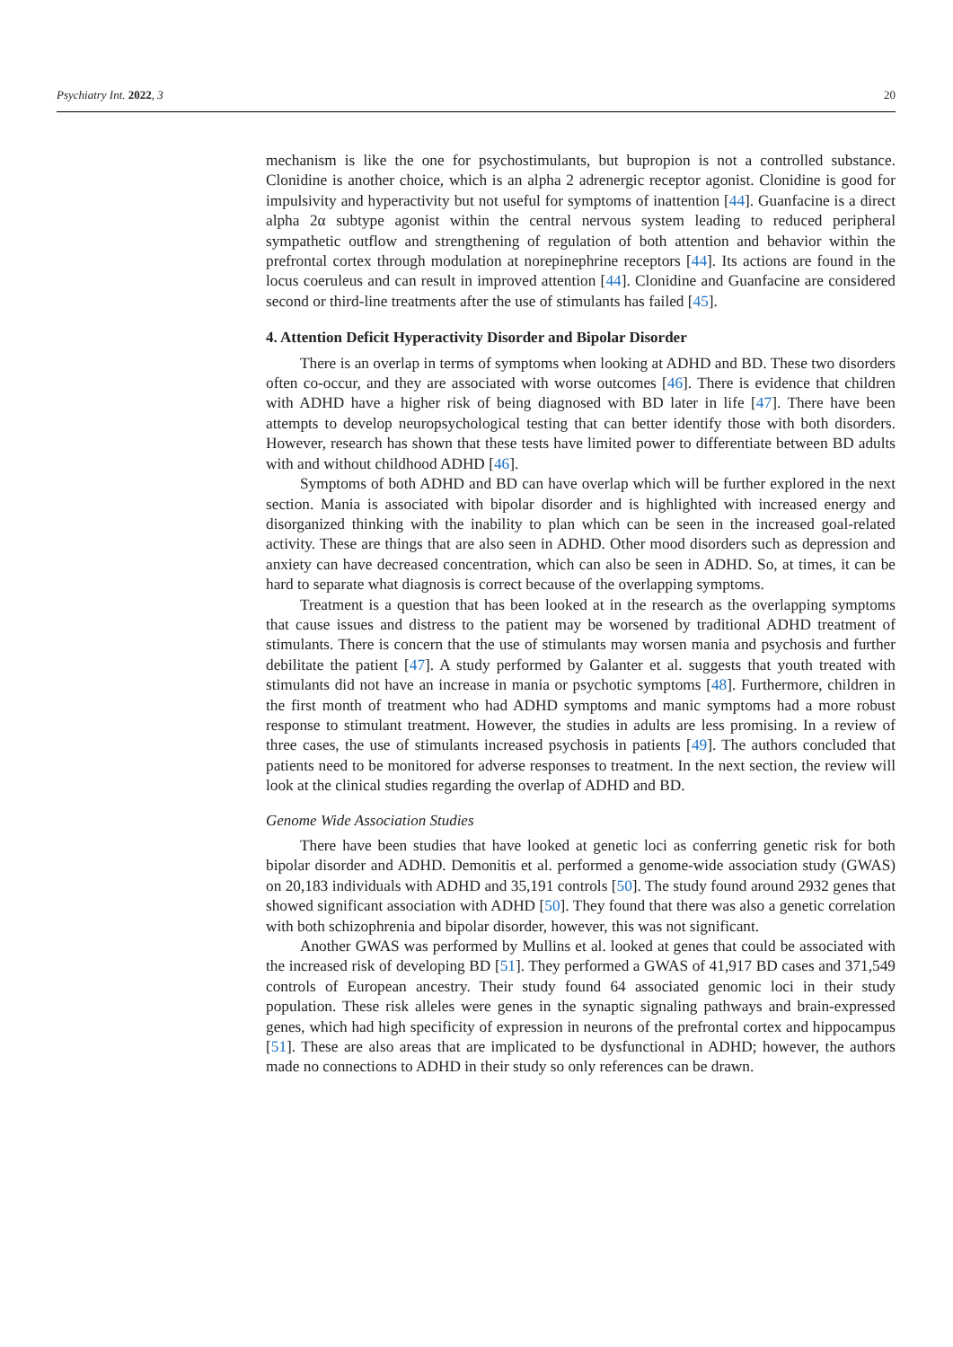Psychiatry Int. 2022, 3 20
mechanism is like the one for psychostimulants, but bupropion is not a controlled substance. Clonidine is another choice, which is an alpha 2 adrenergic receptor agonist. Clonidine is good for impulsivity and hyperactivity but not useful for symptoms of inattention [44]. Guanfacine is a direct alpha 2α subtype agonist within the central nervous system leading to reduced peripheral sympathetic outflow and strengthening of regulation of both attention and behavior within the prefrontal cortex through modulation at norepinephrine receptors [44]. Its actions are found in the locus coeruleus and can result in improved attention [44]. Clonidine and Guanfacine are considered second or third-line treatments after the use of stimulants has failed [45].
4. Attention Deficit Hyperactivity Disorder and Bipolar Disorder
There is an overlap in terms of symptoms when looking at ADHD and BD. These two disorders often co-occur, and they are associated with worse outcomes [46]. There is evidence that children with ADHD have a higher risk of being diagnosed with BD later in life [47]. There have been attempts to develop neuropsychological testing that can better identify those with both disorders. However, research has shown that these tests have limited power to differentiate between BD adults with and without childhood ADHD [46].
Symptoms of both ADHD and BD can have overlap which will be further explored in the next section. Mania is associated with bipolar disorder and is highlighted with increased energy and disorganized thinking with the inability to plan which can be seen in the increased goal-related activity. These are things that are also seen in ADHD. Other mood disorders such as depression and anxiety can have decreased concentration, which can also be seen in ADHD. So, at times, it can be hard to separate what diagnosis is correct because of the overlapping symptoms.
Treatment is a question that has been looked at in the research as the overlapping symptoms that cause issues and distress to the patient may be worsened by traditional ADHD treatment of stimulants. There is concern that the use of stimulants may worsen mania and psychosis and further debilitate the patient [47]. A study performed by Galanter et al. suggests that youth treated with stimulants did not have an increase in mania or psychotic symptoms [48]. Furthermore, children in the first month of treatment who had ADHD symptoms and manic symptoms had a more robust response to stimulant treatment. However, the studies in adults are less promising. In a review of three cases, the use of stimulants increased psychosis in patients [49]. The authors concluded that patients need to be monitored for adverse responses to treatment. In the next section, the review will look at the clinical studies regarding the overlap of ADHD and BD.
Genome Wide Association Studies
There have been studies that have looked at genetic loci as conferring genetic risk for both bipolar disorder and ADHD. Demonitis et al. performed a genome-wide association study (GWAS) on 20,183 individuals with ADHD and 35,191 controls [50]. The study found around 2932 genes that showed significant association with ADHD [50]. They found that there was also a genetic correlation with both schizophrenia and bipolar disorder, however, this was not significant.
Another GWAS was performed by Mullins et al. looked at genes that could be associated with the increased risk of developing BD [51]. They performed a GWAS of 41,917 BD cases and 371,549 controls of European ancestry. Their study found 64 associated genomic loci in their study population. These risk alleles were genes in the synaptic signaling pathways and brain-expressed genes, which had high specificity of expression in neurons of the prefrontal cortex and hippocampus [51]. These are also areas that are implicated to be dysfunctional in ADHD; however, the authors made no connections to ADHD in their study so only references can be drawn.